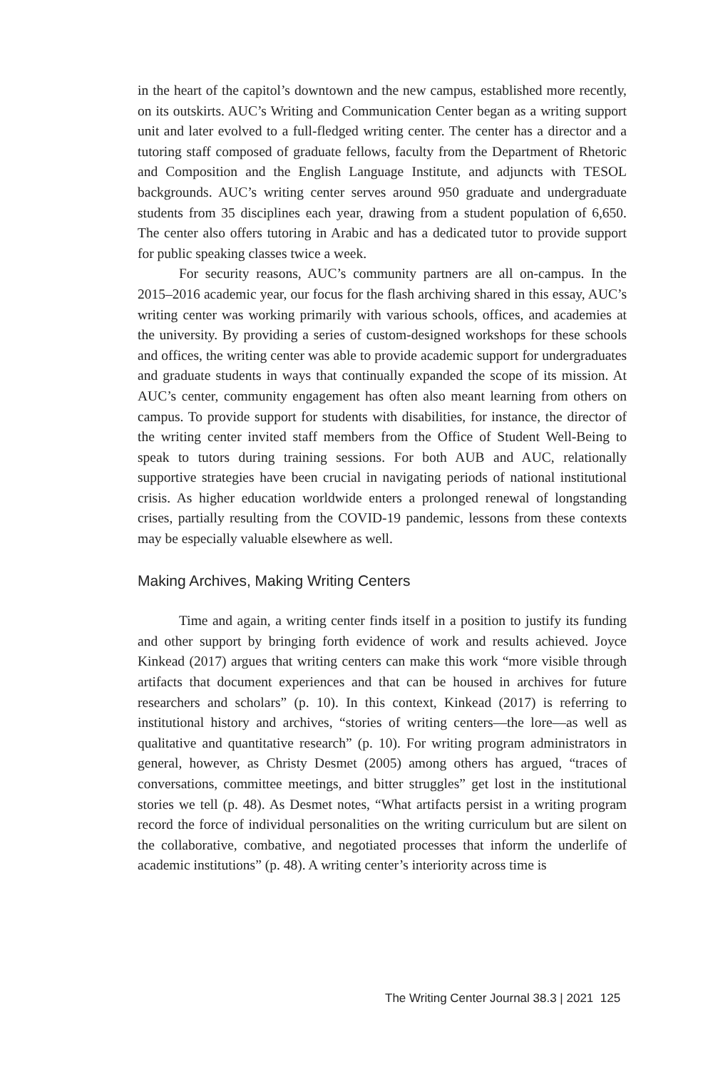in the heart of the capitol’s downtown and the new campus, established more recently, on its outskirts. AUC’s Writing and Communication Center began as a writing support unit and later evolved to a full-fledged writing center. The center has a director and a tutoring staff composed of graduate fellows, faculty from the Department of Rhetoric and Composition and the English Language Institute, and adjuncts with TESOL backgrounds. AUC’s writing center serves around 950 graduate and undergraduate students from 35 disciplines each year, drawing from a student population of 6,650. The center also offers tutoring in Arabic and has a dedicated tutor to provide support for public speaking classes twice a week.
For security reasons, AUC’s community partners are all on-campus. In the 2015–2016 academic year, our focus for the flash archiving shared in this essay, AUC’s writing center was working primarily with various schools, offices, and academies at the university. By providing a series of custom-designed workshops for these schools and offices, the writing center was able to provide academic support for undergraduates and graduate students in ways that continually expanded the scope of its mission. At AUC’s center, community engagement has often also meant learning from others on campus. To provide support for students with disabilities, for instance, the director of the writing center invited staff members from the Office of Student Well-Being to speak to tutors during training sessions. For both AUB and AUC, relationally supportive strategies have been crucial in navigating periods of national institutional crisis. As higher education worldwide enters a prolonged renewal of longstanding crises, partially resulting from the COVID-19 pandemic, lessons from these contexts may be especially valuable elsewhere as well.
Making Archives, Making Writing Centers
Time and again, a writing center finds itself in a position to justify its funding and other support by bringing forth evidence of work and results achieved. Joyce Kinkead (2017) argues that writing centers can make this work “more visible through artifacts that document experiences and that can be housed in archives for future researchers and scholars” (p. 10). In this context, Kinkead (2017) is referring to institutional history and archives, “stories of writing centers—the lore—as well as qualitative and quantitative research” (p. 10). For writing program administrators in general, however, as Christy Desmet (2005) among others has argued, “traces of conversations, committee meetings, and bitter struggles” get lost in the institutional stories we tell (p. 48). As Desmet notes, “What artifacts persist in a writing program record the force of individual personalities on the writing curriculum but are silent on the collaborative, combative, and negotiated processes that inform the underlife of academic institutions” (p. 48). A writing center’s interiority across time is
The Writing Center Journal 38.3 | 2021 125